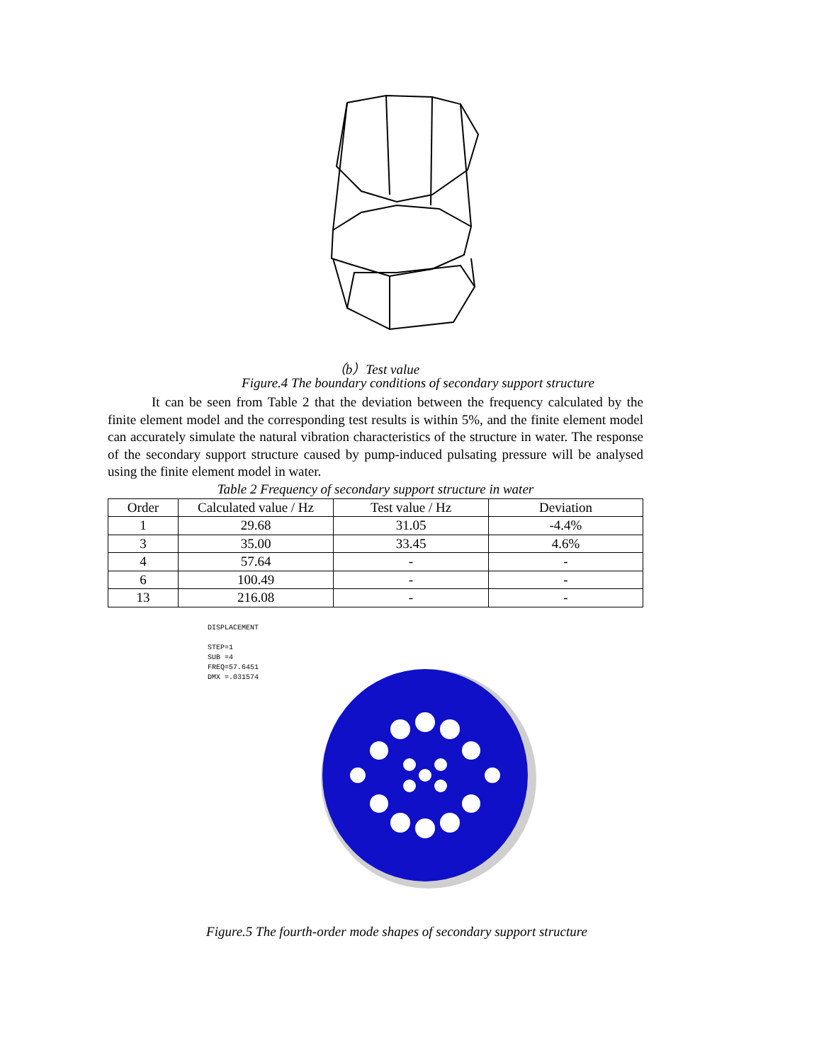（b）Test value
Figure.4 The boundary conditions of secondary support structure
It can be seen from Table 2 that the deviation between the frequency calculated by the finite element model and the corresponding test results is within 5%, and the finite element model can accurately simulate the natural vibration characteristics of the structure in water. The response of the secondary support structure caused by pump-induced pulsating pressure will be analysed using the finite element model in water.
Table 2 Frequency of secondary support structure in water
| Order | Calculated value / Hz | Test value / Hz | Deviation |
| --- | --- | --- | --- |
| 1 | 29.68 | 31.05 | -4.4% |
| 3 | 35.00 | 33.45 | 4.6% |
| 4 | 57.64 | - | - |
| 6 | 100.49 | - | - |
| 13 | 216.08 | - | - |
DISPLACEMENT
STEP=1
SUB =4
FREQ=57.6451
DMX =.031574
Figure.5 The fourth-order mode shapes of secondary support structure